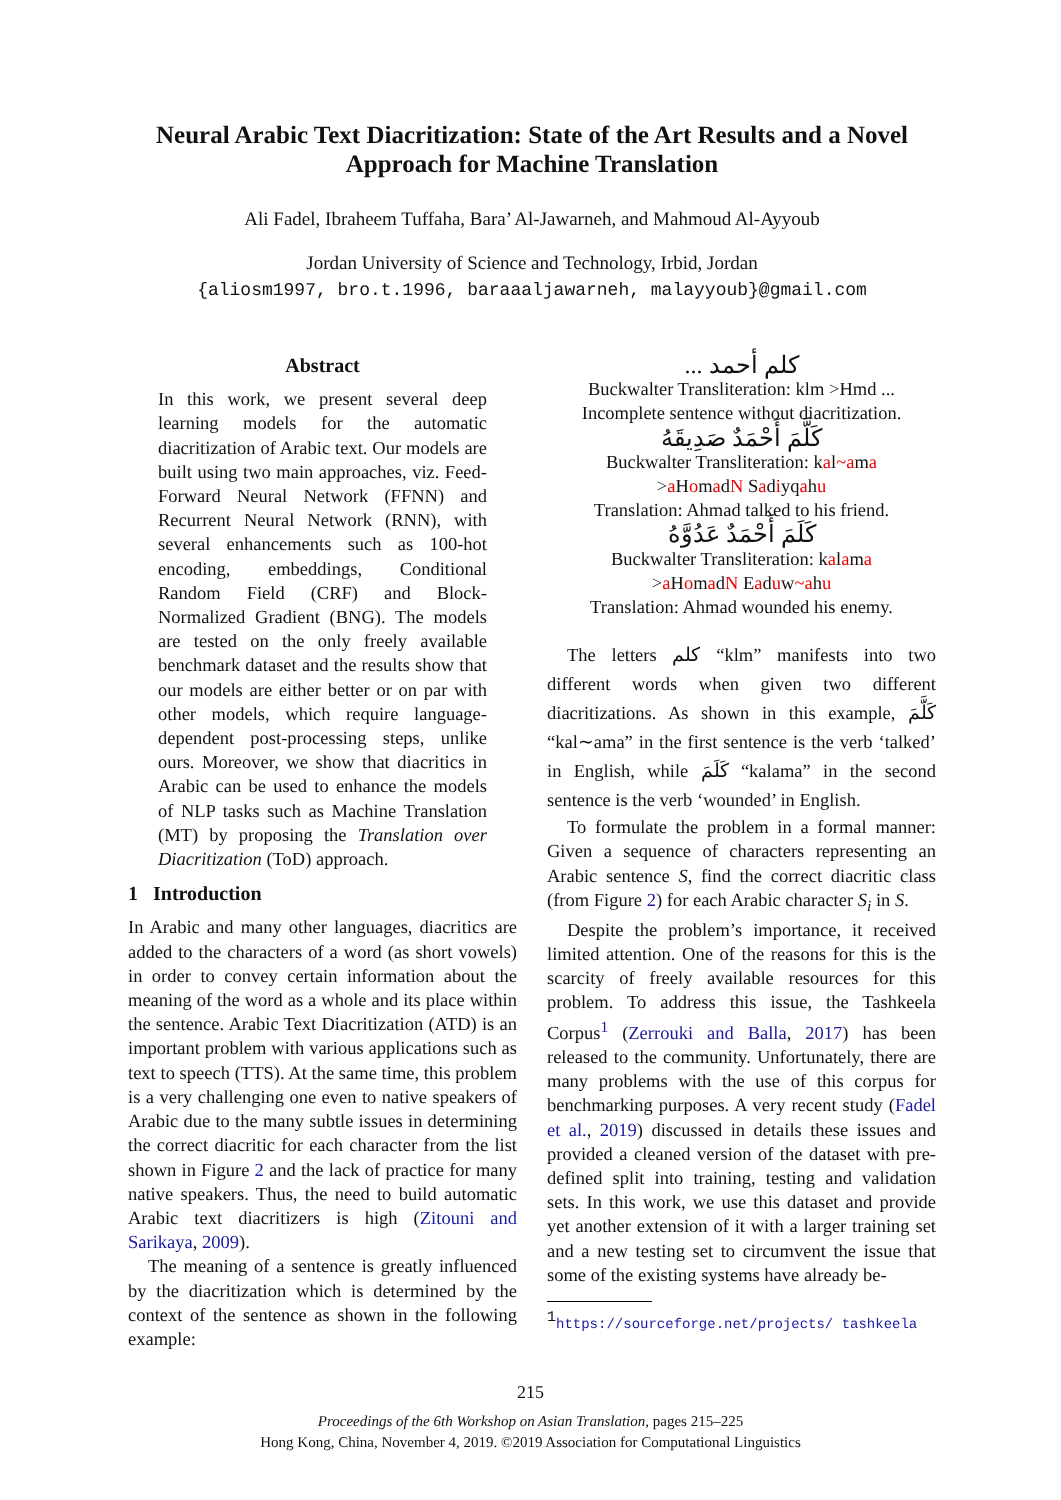Neural Arabic Text Diacritization: State of the Art Results and a Novel Approach for Machine Translation
Ali Fadel, Ibraheem Tuffaha, Bara’ Al-Jawarneh, and Mahmoud Al-Ayyoub
Jordan University of Science and Technology, Irbid, Jordan
{aliosm1997, bro.t.1996, baraaaljawarneh, malayyoub}@gmail.com
Abstract
In this work, we present several deep learning models for the automatic diacritization of Arabic text. Our models are built using two main approaches, viz. Feed-Forward Neural Network (FFNN) and Recurrent Neural Network (RNN), with several enhancements such as 100-hot encoding, embeddings, Conditional Random Field (CRF) and Block-Normalized Gradient (BNG). The models are tested on the only freely available benchmark dataset and the results show that our models are either better or on par with other models, which require language-dependent post-processing steps, unlike ours. Moreover, we show that diacritics in Arabic can be used to enhance the models of NLP tasks such as Machine Translation (MT) by proposing the Translation over Diacritization (ToD) approach.
1 Introduction
In Arabic and many other languages, diacritics are added to the characters of a word (as short vowels) in order to convey certain information about the meaning of the word as a whole and its place within the sentence. Arabic Text Diacritization (ATD) is an important problem with various applications such as text to speech (TTS). At the same time, this problem is a very challenging one even to native speakers of Arabic due to the many subtle issues in determining the correct diacritic for each character from the list shown in Figure 2 and the lack of practice for many native speakers. Thus, the need to build automatic Arabic text diacritizers is high (Zitouni and Sarikaya, 2009).
The meaning of a sentence is greatly influenced by the diacritization which is determined by the context of the sentence as shown in the following example:
كلم أحمد ...
Buckwalter Transliteration: klm >Hmd ...
Incomplete sentence without diacritization.
كَلَّمَ أَحْمَدٌ صَدِيقَهُ
Buckwalter Transliteration: kal~ama
>a HomadN Sadiyqahu
Translation: Ahmad talked to his friend.
كَلَمَ أَحْمَدٌ عَدُوَّهُ
Buckwalter Transliteration: kalama
>a HomadN Eaduw~ahu
Translation: Ahmad wounded his enemy.
The letters كلم “klm” manifests into two different words when given two different diacritizations. As shown in this example, كَلَّمَ “kal∼ama” in the first sentence is the verb ‘talked’ in English, while كَلَمَ “kalama” in the second sentence is the verb ‘wounded’ in English.
To formulate the problem in a formal manner: Given a sequence of characters representing an Arabic sentence S, find the correct diacritic class (from Figure 2) for each Arabic character S<sub>i</sub> in S.
Despite the problem’s importance, it received limited attention. One of the reasons for this is the scarcity of freely available resources for this problem. To address this issue, the Tashkeela Corpus<sup>1</sup> (Zerrouki and Balla, 2017) has been released to the community. Unfortunately, there are many problems with the use of this corpus for benchmarking purposes. A very recent study (Fadel et al., 2019) discussed in details these issues and provided a cleaned version of the dataset with pre-defined split into training, testing and validation sets. In this work, we use this dataset and provide yet another extension of it with a larger training set and a new testing set to circumvent the issue that some of the existing systems have already be-
<sup>1</sup> https://sourceforge.net/projects/ tashkeela
215
Proceedings of the 6th Workshop on Asian Translation, pages 215–225
Hong Kong, China, November 4, 2019. ©2019 Association for Computational Linguistics